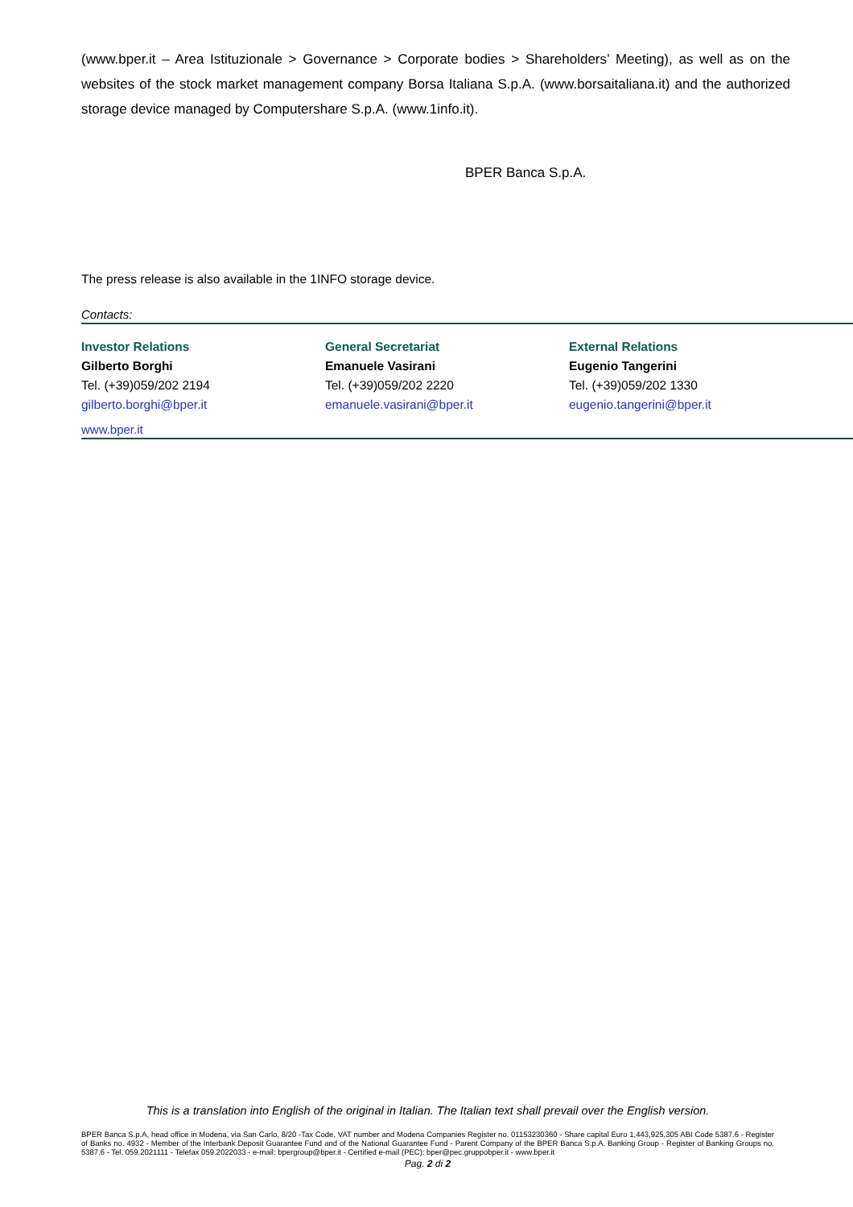(www.bper.it – Area Istituzionale > Governance > Corporate bodies > Shareholders’ Meeting), as well as on the websites of the stock market management company Borsa Italiana S.p.A. (www.borsaitaliana.it) and the authorized storage device managed by Computershare S.p.A. (www.1info.it).
BPER Banca S.p.A.
The press release is also available in the 1INFO storage device.
Contacts:
Investor Relations
Gilberto Borghi
Tel. (+39)059/202 2194
gilberto.borghi@bper.it
General Secretariat
Emanuele Vasirani
Tel. (+39)059/202 2220
emanuele.vasirani@bper.it
External Relations
Eugenio Tangerini
Tel. (+39)059/202 1330
eugenio.tangerini@bper.it
www.bper.it
This is a translation into English of the original in Italian. The Italian text shall prevail over the English version.
BPER Banca S.p.A, head office in Modena, via San Carlo, 8/20 -Tax Code, VAT number and Modena Companies Register no. 01153230360 - Share capital Euro 1,443,925,305 ABI Code 5387.6 - Register of Banks no. 4932 - Member of the Interbank Deposit Guarantee Fund and of the National Guarantee Fund - Parent Company of the BPER Banca S.p.A. Banking Group - Register of Banking Groups no. 5387.6 - Tel. 059.2021111 - Telefax 059.2022033 - e-mail: bpergroup@bper.it - Certified e-mail (PEC): bper@pec.gruppobper.it - www.bper.it
Pag. 2 di 2